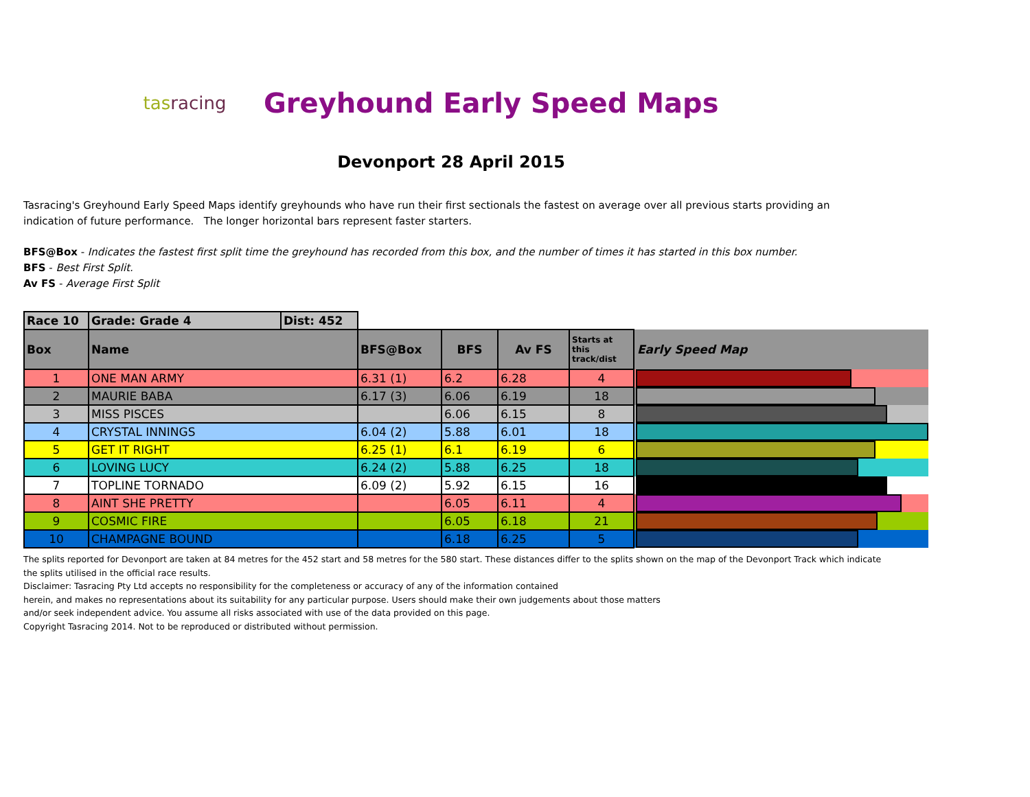tasracing
Greyhound Early Speed Maps
Devonport 28 April 2015
Tasracing's Greyhound Early Speed Maps identify greyhounds who have run their first sectionals the fastest on average over all previous starts providing an indication of future performance. The longer horizontal bars represent faster starters.
BFS@Box - Indicates the fastest first split time the greyhound has recorded from this box, and the number of times it has started in this box number.
BFS - Best First Split.
Av FS - Average First Split
| Race 10 | Grade: Grade 4 | Dist: 452 | | | | | |
| Box | Name | | BFS@Box | BFS | Av FS | Starts at this track/dist | Early Speed Map |
| 1 | ONE MAN ARMY | | 6.31 (1) | 6.2 | 6.28 | 4 | |
| 2 | MAURIE BABA | | 6.17 (3) | 6.06 | 6.19 | 18 | |
| 3 | MISS PISCES | | | 6.06 | 6.15 | 8 | |
| 4 | CRYSTAL INNINGS | | 6.04 (2) | 5.88 | 6.01 | 18 | |
| 5 | GET IT RIGHT | | 6.25 (1) | 6.1 | 6.19 | 6 | |
| 6 | LOVING LUCY | | 6.24 (2) | 5.88 | 6.25 | 18 | |
| 7 | TOPLINE TORNADO | | 6.09 (2) | 5.92 | 6.15 | 16 | |
| 8 | AINT SHE PRETTY | | | 6.05 | 6.11 | 4 | |
| 9 | COSMIC FIRE | | | 6.05 | 6.18 | 21 | |
| 10 | CHAMPAGNE BOUND | | | 6.18 | 6.25 | 5 | |
The splits reported for Devonport are taken at 84 metres for the 452 start and 58 metres for the 580 start. These distances differ to the splits shown on the map of the Devonport Track which indicate the splits utilised in the official race results.
Disclaimer: Tasracing Pty Ltd accepts no responsibility for the completeness or accuracy of any of the information contained
herein, and makes no representations about its suitability for any particular purpose. Users should make their own judgements about those matters
and/or seek independent advice. You assume all risks associated with use of the data provided on this page.
Copyright Tasracing 2014. Not to be reproduced or distributed without permission.